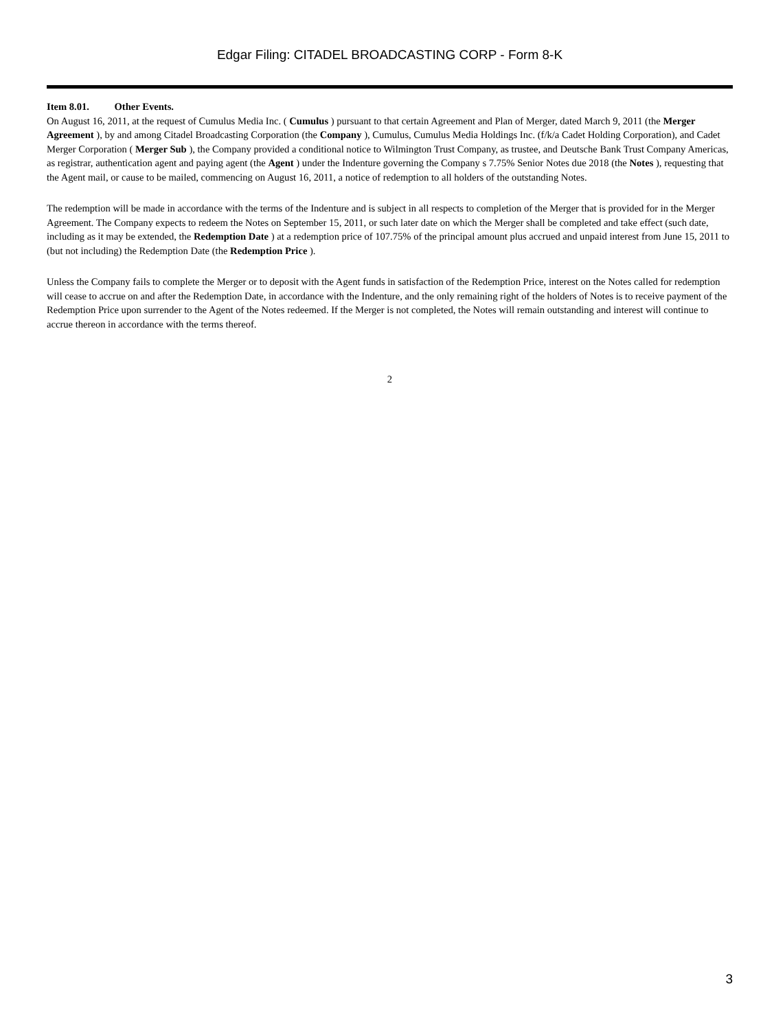Edgar Filing: CITADEL BROADCASTING CORP - Form 8-K
Item 8.01. Other Events.
On August 16, 2011, at the request of Cumulus Media Inc. ( Cumulus ) pursuant to that certain Agreement and Plan of Merger, dated March 9, 2011 (the Merger Agreement ), by and among Citadel Broadcasting Corporation (the Company ), Cumulus, Cumulus Media Holdings Inc. (f/k/a Cadet Holding Corporation), and Cadet Merger Corporation ( Merger Sub ), the Company provided a conditional notice to Wilmington Trust Company, as trustee, and Deutsche Bank Trust Company Americas, as registrar, authentication agent and paying agent (the Agent ) under the Indenture governing the Company s 7.75% Senior Notes due 2018 (the Notes ), requesting that the Agent mail, or cause to be mailed, commencing on August 16, 2011, a notice of redemption to all holders of the outstanding Notes.
The redemption will be made in accordance with the terms of the Indenture and is subject in all respects to completion of the Merger that is provided for in the Merger Agreement. The Company expects to redeem the Notes on September 15, 2011, or such later date on which the Merger shall be completed and take effect (such date, including as it may be extended, the Redemption Date ) at a redemption price of 107.75% of the principal amount plus accrued and unpaid interest from June 15, 2011 to (but not including) the Redemption Date (the Redemption Price ).
Unless the Company fails to complete the Merger or to deposit with the Agent funds in satisfaction of the Redemption Price, interest on the Notes called for redemption will cease to accrue on and after the Redemption Date, in accordance with the Indenture, and the only remaining right of the holders of Notes is to receive payment of the Redemption Price upon surrender to the Agent of the Notes redeemed. If the Merger is not completed, the Notes will remain outstanding and interest will continue to accrue thereon in accordance with the terms thereof.
2
3